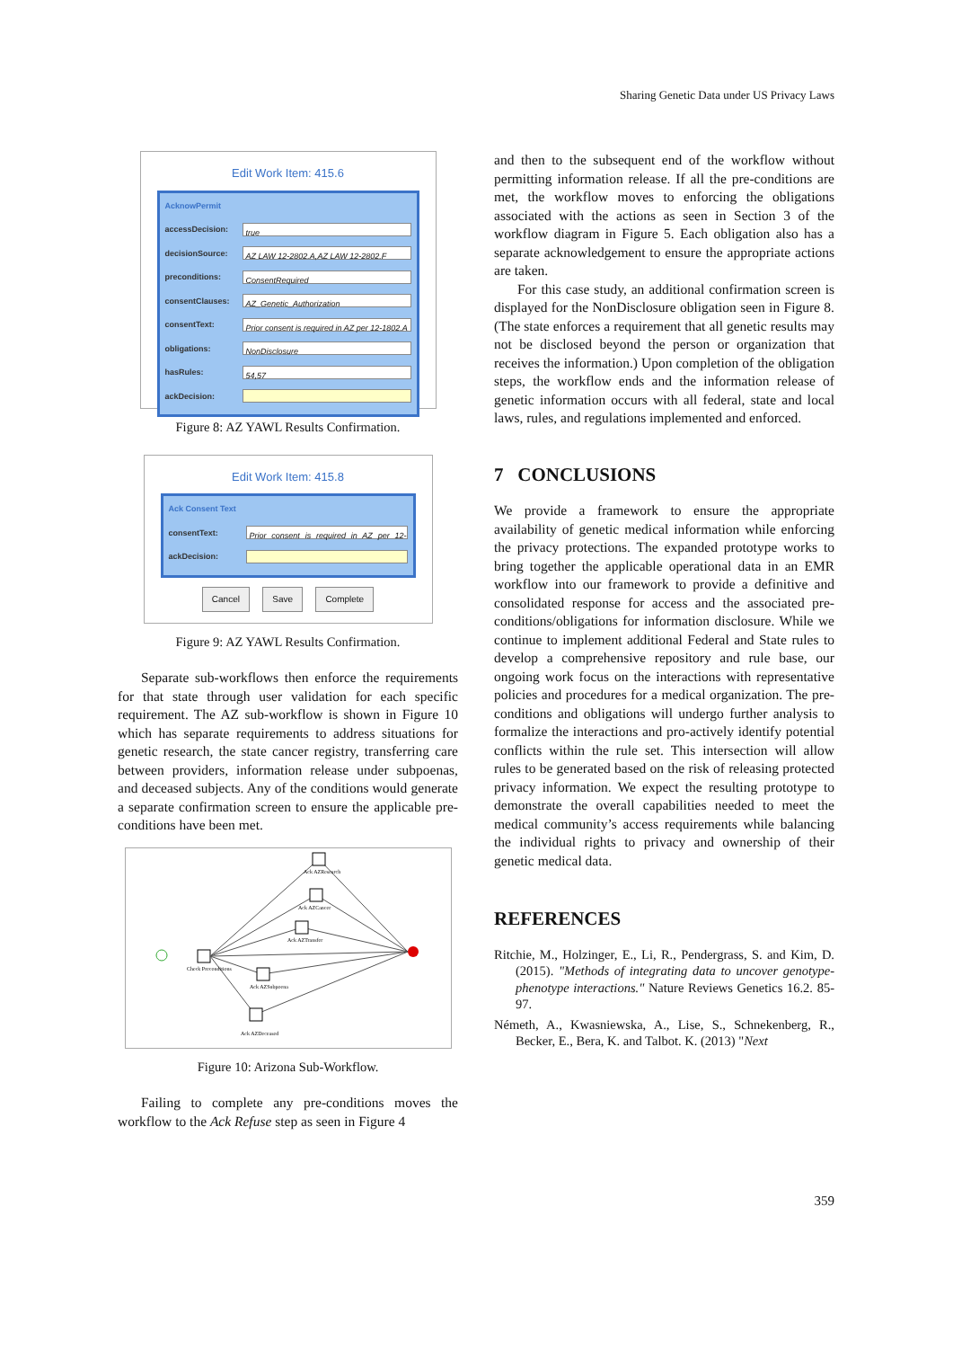Sharing Genetic Data under US Privacy Laws
Edit Work Item: 415.6
AcknowPermit
accessDecision: true
decisionSource: AZ LAW 12-2802.A,AZ LAW 12-2802.F
preconditions: ConsentRequired
consentClauses: AZ_Genetic_Authorization
consentText: Prior consent is required in AZ per 12-1802.A
obligations: NonDisclosure
hasRules: 54,57
ackDecision:
Figure 8: AZ YAWL Results Confirmation.
Edit Work Item: 415.8
Ack Consent Text
consentText: Prior consent is required in AZ per 12-1802.A
ackDecision:
Cancel Save Complete
Figure 9: AZ YAWL Results Confirmation.
Separate sub-workflows then enforce the requirements for that state through user validation for each specific requirement. The AZ sub-workflow is shown in Figure 10 which has separate requirements to address situations for genetic research, the state cancer registry, transferring care between providers, information release under subpoenas, and deceased subjects. Any of the conditions would generate a separate confirmation screen to ensure the applicable pre-conditions have been met.
Ack AZResearch
Ack AZCancer
Ack AZTransfer
Check Preconditions
Ack AZSubpoena
Ack AZDeceased
Figure 10: Arizona Sub-Workflow.
Failing to complete any pre-conditions moves the workflow to the Ack Refuse step as seen in Figure 4
and then to the subsequent end of the workflow without permitting information release. If all the pre-conditions are met, the workflow moves to enforcing the obligations associated with the actions as seen in Section 3 of the workflow diagram in Figure 5. Each obligation also has a separate acknowledgement to ensure the appropriate actions are taken.
For this case study, an additional confirmation screen is displayed for the NonDisclosure obligation seen in Figure 8. (The state enforces a requirement that all genetic results may not be disclosed beyond the person or organization that receives the information.) Upon completion of the obligation steps, the workflow ends and the information release of genetic information occurs with all federal, state and local laws, rules, and regulations implemented and enforced.
7 CONCLUSIONS
We provide a framework to ensure the appropriate availability of genetic medical information while enforcing the privacy protections. The expanded prototype works to bring together the applicable operational data in an EMR workflow into our framework to provide a definitive and consolidated response for access and the associated pre-conditions/obligations for information disclosure. While we continue to implement additional Federal and State rules to develop a comprehensive repository and rule base, our ongoing work focus on the interactions with representative policies and procedures for a medical organization. The pre-conditions and obligations will undergo further analysis to formalize the interactions and pro-actively identify potential conflicts within the rule set. This intersection will allow rules to be generated based on the risk of releasing protected privacy information. We expect the resulting prototype to demonstrate the overall capabilities needed to meet the medical community’s access requirements while balancing the individual rights to privacy and ownership of their genetic medical data.
REFERENCES
Ritchie, M., Holzinger, E., Li, R., Pendergrass, S. and Kim, D. (2015). "Methods of integrating data to uncover genotype-phenotype interactions." Nature Reviews Genetics 16.2. 85-97.
Németh, A., Kwasniewska, A., Lise, S., Schnekenberg, R., Becker, E., Bera, K. and Talbot. K. (2013) "Next
359